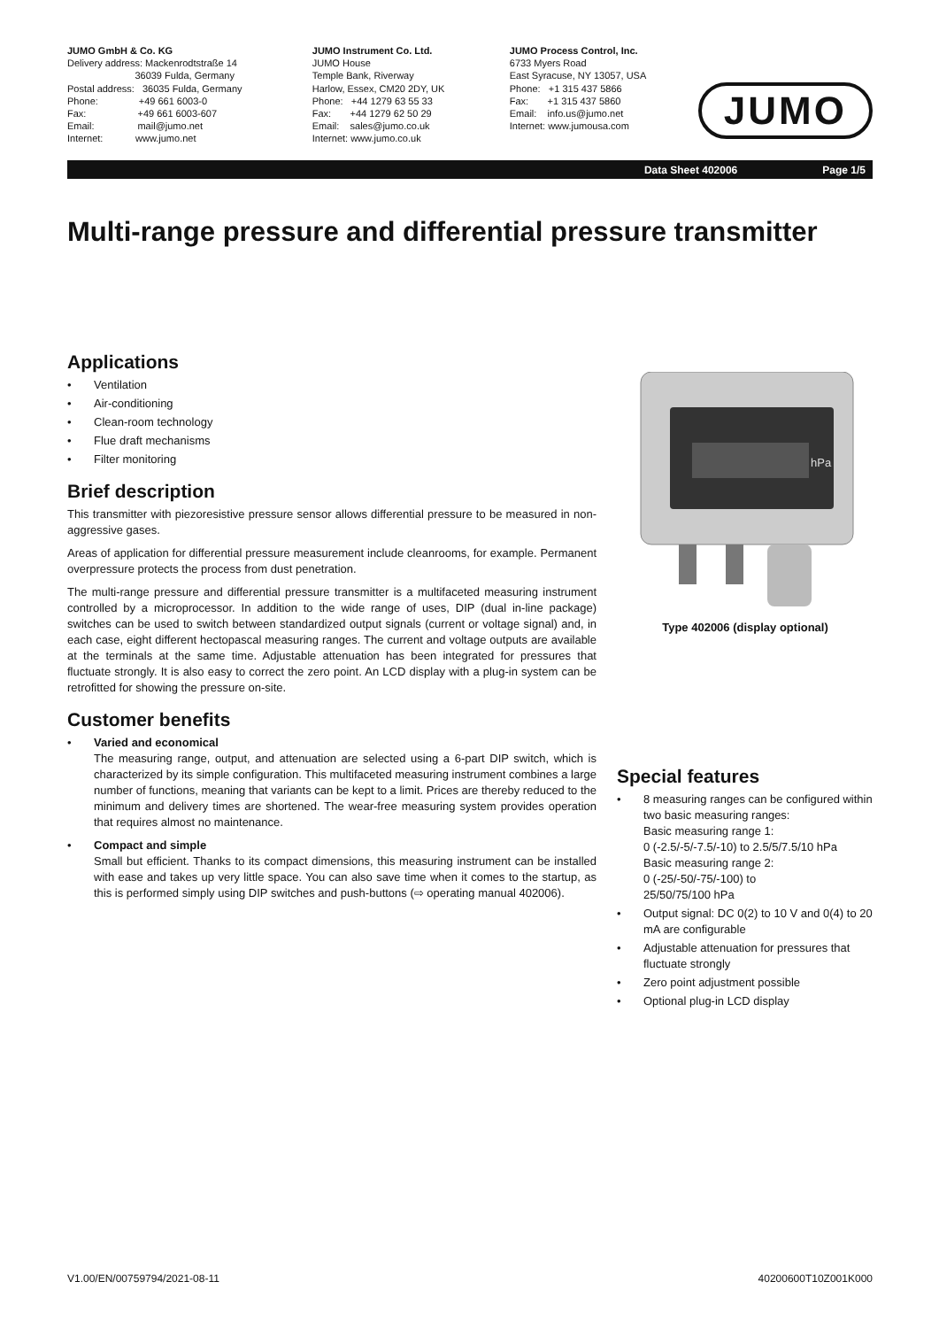JUMO GmbH & Co. KG Delivery address: Mackenrodtstraße 14 36039 Fulda, Germany Postal address: 36035 Fulda, Germany Phone: +49 661 6003-0 Fax: +49 661 6003-607 Email: mail@jumo.net Internet: www.jumo.net
JUMO Instrument Co. Ltd. JUMO House Temple Bank, Riverway Harlow, Essex, CM20 2DY, UK Phone: +44 1279 63 55 33 Fax: +44 1279 62 50 29 Email: sales@jumo.co.uk Internet: www.jumo.co.uk
JUMO Process Control, Inc. 6733 Myers Road East Syracuse, NY 13057, USA Phone: +1 315 437 5866 Fax: +1 315 437 5860 Email: info.us@jumo.net Internet: www.jumousa.com
JUMO
Data Sheet 402006 Page 1/5
Multi-range pressure and differential pressure transmitter
Applications
Ventilation
Air-conditioning
Clean-room technology
Flue draft mechanisms
Filter monitoring
Brief description
This transmitter with piezoresistive pressure sensor allows differential pressure to be measured in non-aggressive gases.
Areas of application for differential pressure measurement include cleanrooms, for example. Permanent overpressure protects the process from dust penetration.
The multi-range pressure and differential pressure transmitter is a multifaceted measuring instrument controlled by a microprocessor. In addition to the wide range of uses, DIP (dual in-line package) switches can be used to switch between standardized output signals (current or voltage signal) and, in each case, eight different hectopascal measuring ranges. The current and voltage outputs are available at the terminals at the same time. Adjustable attenuation has been integrated for pressures that fluctuate strongly. It is also easy to correct the zero point. An LCD display with a plug-in system can be retrofitted for showing the pressure on-site.
Customer benefits
Varied and economical
The measuring range, output, and attenuation are selected using a 6-part DIP switch, which is characterized by its simple configuration. This multifaceted measuring instrument combines a large number of functions, meaning that variants can be kept to a limit. Prices are thereby reduced to the minimum and delivery times are shortened. The wear-free measuring system provides operation that requires almost no maintenance.
Compact and simple
Small but efficient. Thanks to its compact dimensions, this measuring instrument can be installed with ease and takes up very little space. You can also save time when it comes to the startup, as this is performed simply using DIP switches and push-buttons (⇨ operating manual 402006).
hPa
Type 402006 (display optional)
Special features
8 measuring ranges can be configured within two basic measuring ranges:
Basic measuring range 1:
0 (-2.5/-5/-7.5/-10) to 2.5/5/7.5/10 hPa
Basic measuring range 2:
0 (-25/-50/-75/-100) to
25/50/75/100 hPa
Output signal: DC 0(2) to 10 V and 0(4) to 20 mA are configurable
Adjustable attenuation for pressures that fluctuate strongly
Zero point adjustment possible
Optional plug-in LCD display
V1.00/EN/00759794/2021-08-11 40200600T10Z001K000